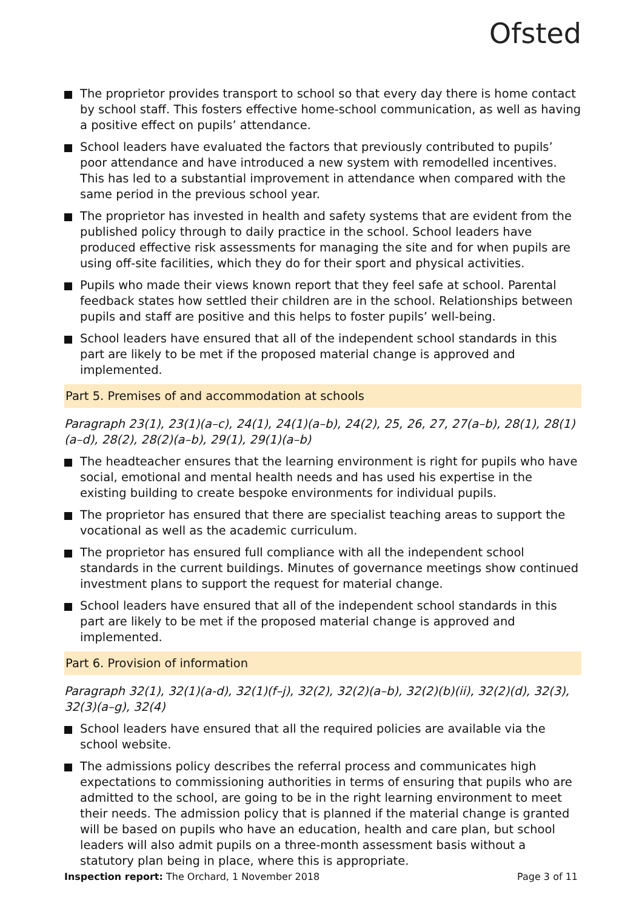Ofsted
The proprietor provides transport to school so that every day there is home contact by school staff. This fosters effective home-school communication, as well as having a positive effect on pupils’ attendance.
School leaders have evaluated the factors that previously contributed to pupils’ poor attendance and have introduced a new system with remodelled incentives. This has led to a substantial improvement in attendance when compared with the same period in the previous school year.
The proprietor has invested in health and safety systems that are evident from the published policy through to daily practice in the school. School leaders have produced effective risk assessments for managing the site and for when pupils are using off-site facilities, which they do for their sport and physical activities.
Pupils who made their views known report that they feel safe at school. Parental feedback states how settled their children are in the school. Relationships between pupils and staff are positive and this helps to foster pupils’ well-being.
School leaders have ensured that all of the independent school standards in this part are likely to be met if the proposed material change is approved and implemented.
Part 5. Premises of and accommodation at schools
Paragraph 23(1), 23(1)(a–c), 24(1), 24(1)(a–b), 24(2), 25, 26, 27, 27(a–b), 28(1), 28(1)(a–d), 28(2), 28(2)(a–b), 29(1), 29(1)(a–b)
The headteacher ensures that the learning environment is right for pupils who have social, emotional and mental health needs and has used his expertise in the existing building to create bespoke environments for individual pupils.
The proprietor has ensured that there are specialist teaching areas to support the vocational as well as the academic curriculum.
The proprietor has ensured full compliance with all the independent school standards in the current buildings. Minutes of governance meetings show continued investment plans to support the request for material change.
School leaders have ensured that all of the independent school standards in this part are likely to be met if the proposed material change is approved and implemented.
Part 6. Provision of information
Paragraph 32(1), 32(1)(a-d), 32(1)(f–j), 32(2), 32(2)(a–b), 32(2)(b)(ii), 32(2)(d), 32(3), 32(3)(a–g), 32(4)
School leaders have ensured that all the required policies are available via the school website.
The admissions policy describes the referral process and communicates high expectations to commissioning authorities in terms of ensuring that pupils who are admitted to the school, are going to be in the right learning environment to meet their needs. The admission policy that is planned if the material change is granted will be based on pupils who have an education, health and care plan, but school leaders will also admit pupils on a three-month assessment basis without a statutory plan being in place, where this is appropriate.
Inspection report: The Orchard, 1 November 2018
Page 3 of 11